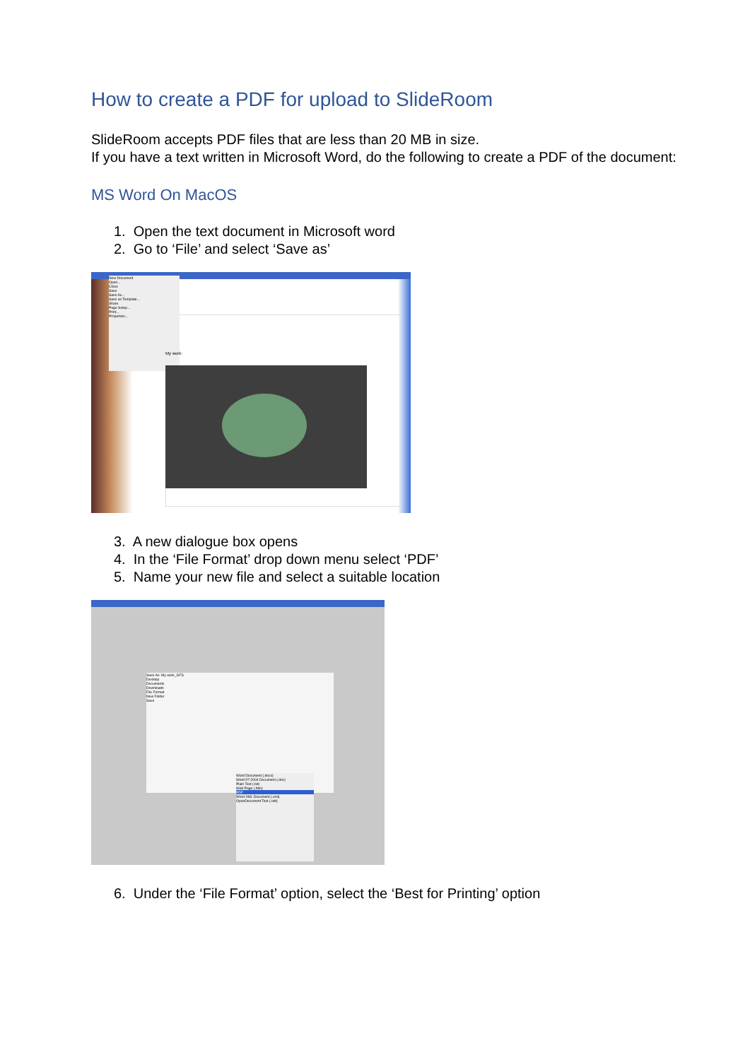How to create a PDF for upload to SlideRoom
SlideRoom accepts PDF files that are less than 20 MB in size.
If you have a text written in Microsoft Word, do the following to create a PDF of the document:
MS Word On MacOS
1. Open the text document in Microsoft word
2. Go to ‘File’ and select ‘Save as’
New Document
Open...
Close
Save
Save As...
Save as Template...
Share
Page Setup...
Print...
Properties...
My work:
3. A new dialogue box opens
4. In the ‘File Format’ drop down menu select ‘PDF’
5. Name your new file and select a suitable location
Save As: My work_GFS
Desktop
Documents
Downloads
File Format
New Folder
Save
Word Document (.docx)
Word 97-2004 Document (.doc)
Plain Text (.txt)
Web Page (.htm)
PDF
Word XML Document (.xml)
OpenDocument Text (.odt)
6. Under the ‘File Format’ option, select the ‘Best for Printing’ option